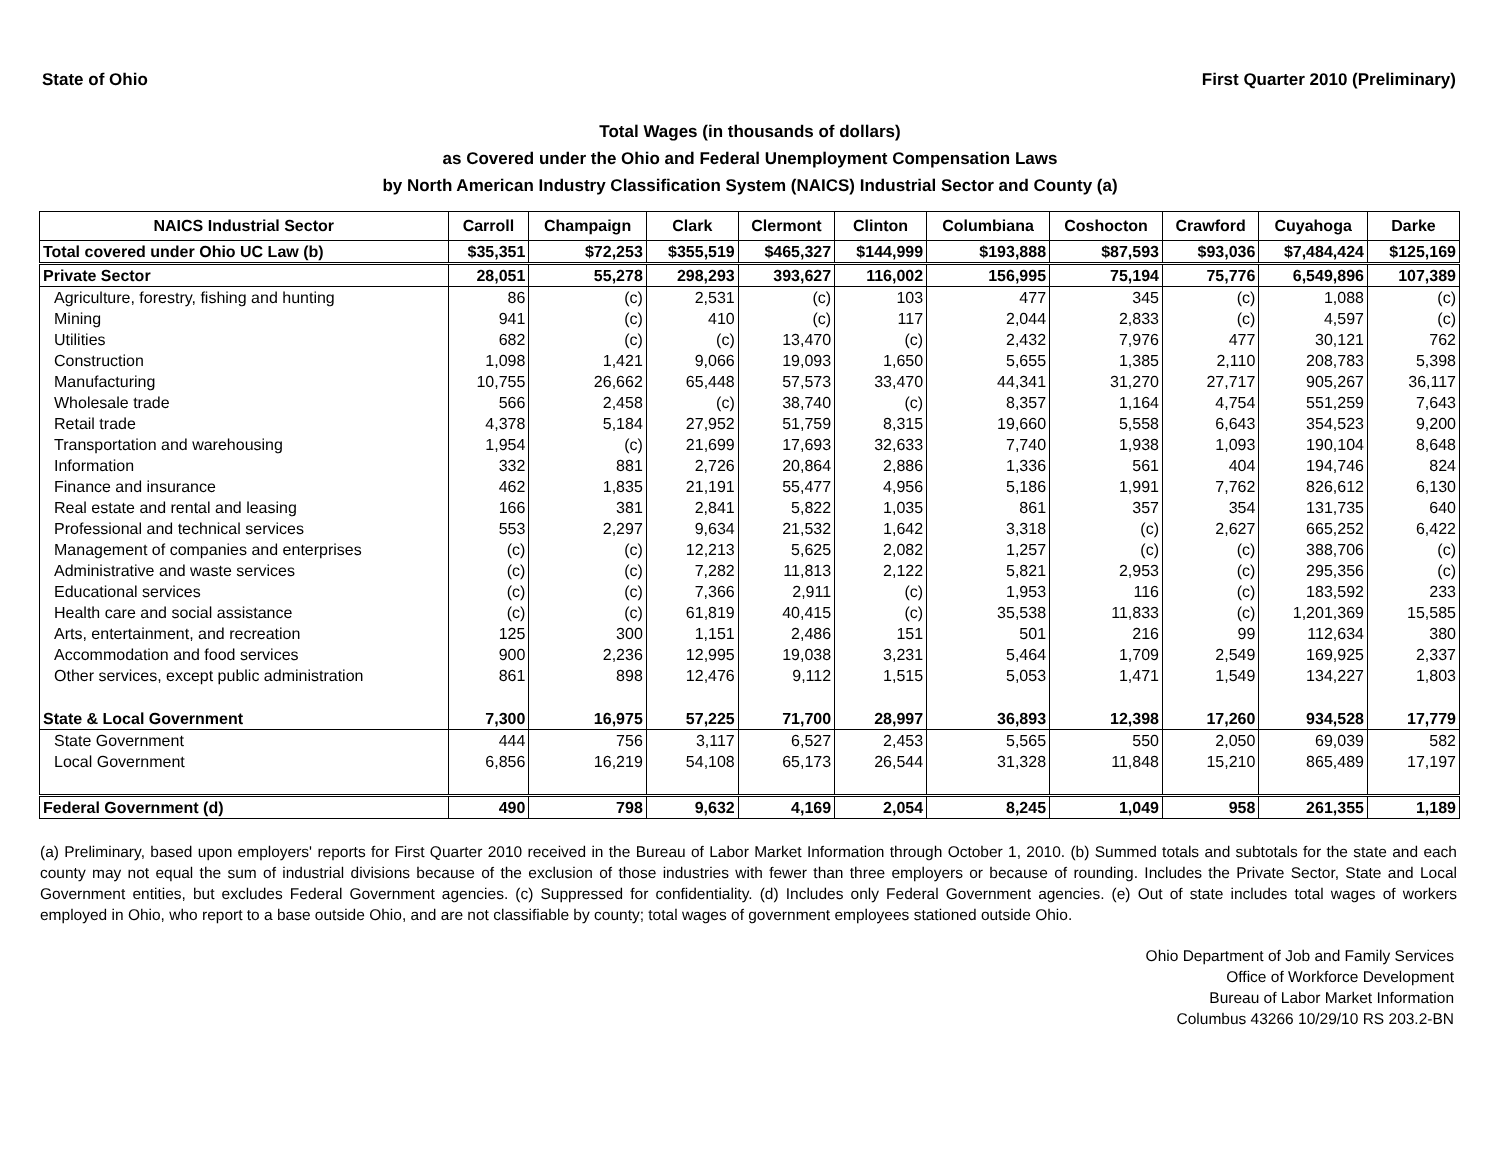State of Ohio First Quarter 2010 (Preliminary)
Total Wages (in thousands of dollars)
as Covered under the Ohio and Federal Unemployment Compensation Laws
by North American Industry Classification System (NAICS) Industrial Sector and County (a)
| NAICS Industrial Sector | Carroll | Champaign | Clark | Clermont | Clinton | Columbiana | Coshocton | Crawford | Cuyahoga | Darke |
| --- | --- | --- | --- | --- | --- | --- | --- | --- | --- | --- |
| Total covered under Ohio UC Law (b) | $35,351 | $72,253 | $355,519 | $465,327 | $144,999 | $193,888 | $87,593 | $93,036 | $7,484,424 | $125,169 |
| Private Sector | 28,051 | 55,278 | 298,293 | 393,627 | 116,002 | 156,995 | 75,194 | 75,776 | 6,549,896 | 107,389 |
| Agriculture, forestry, fishing and hunting | 86 | (c) | 2,531 | (c) | 103 | 477 | 345 | (c) | 1,088 | (c) |
| Mining | 941 | (c) | 410 | (c) | 117 | 2,044 | 2,833 | (c) | 4,597 | (c) |
| Utilities | 682 | (c) | (c) | 13,470 | (c) | 2,432 | 7,976 | 477 | 30,121 | 762 |
| Construction | 1,098 | 1,421 | 9,066 | 19,093 | 1,650 | 5,655 | 1,385 | 2,110 | 208,783 | 5,398 |
| Manufacturing | 10,755 | 26,662 | 65,448 | 57,573 | 33,470 | 44,341 | 31,270 | 27,717 | 905,267 | 36,117 |
| Wholesale trade | 566 | 2,458 | (c) | 38,740 | (c) | 8,357 | 1,164 | 4,754 | 551,259 | 7,643 |
| Retail trade | 4,378 | 5,184 | 27,952 | 51,759 | 8,315 | 19,660 | 5,558 | 6,643 | 354,523 | 9,200 |
| Transportation and warehousing | 1,954 | (c) | 21,699 | 17,693 | 32,633 | 7,740 | 1,938 | 1,093 | 190,104 | 8,648 |
| Information | 332 | 881 | 2,726 | 20,864 | 2,886 | 1,336 | 561 | 404 | 194,746 | 824 |
| Finance and insurance | 462 | 1,835 | 21,191 | 55,477 | 4,956 | 5,186 | 1,991 | 7,762 | 826,612 | 6,130 |
| Real estate and rental and leasing | 166 | 381 | 2,841 | 5,822 | 1,035 | 861 | 357 | 354 | 131,735 | 640 |
| Professional and technical services | 553 | 2,297 | 9,634 | 21,532 | 1,642 | 3,318 | (c) | 2,627 | 665,252 | 6,422 |
| Management of companies and enterprises | (c) | (c) | 12,213 | 5,625 | 2,082 | 1,257 | (c) | (c) | 388,706 | (c) |
| Administrative and waste services | (c) | (c) | 7,282 | 11,813 | 2,122 | 5,821 | 2,953 | (c) | 295,356 | (c) |
| Educational services | (c) | (c) | 7,366 | 2,911 | (c) | 1,953 | 116 | (c) | 183,592 | 233 |
| Health care and social assistance | (c) | (c) | 61,819 | 40,415 | (c) | 35,538 | 11,833 | (c) | 1,201,369 | 15,585 |
| Arts, entertainment, and recreation | 125 | 300 | 1,151 | 2,486 | 151 | 501 | 216 | 99 | 112,634 | 380 |
| Accommodation and food services | 900 | 2,236 | 12,995 | 19,038 | 3,231 | 5,464 | 1,709 | 2,549 | 169,925 | 2,337 |
| Other services, except public administration | 861 | 898 | 12,476 | 9,112 | 1,515 | 5,053 | 1,471 | 1,549 | 134,227 | 1,803 |
| State & Local Government | 7,300 | 16,975 | 57,225 | 71,700 | 28,997 | 36,893 | 12,398 | 17,260 | 934,528 | 17,779 |
| State Government | 444 | 756 | 3,117 | 6,527 | 2,453 | 5,565 | 550 | 2,050 | 69,039 | 582 |
| Local Government | 6,856 | 16,219 | 54,108 | 65,173 | 26,544 | 31,328 | 11,848 | 15,210 | 865,489 | 17,197 |
| Federal Government (d) | 490 | 798 | 9,632 | 4,169 | 2,054 | 8,245 | 1,049 | 958 | 261,355 | 1,189 |
(a) Preliminary, based upon employers' reports for First Quarter 2010 received in the Bureau of Labor Market Information through October 1, 2010. (b) Summed totals and subtotals for the state and each county may not equal the sum of industrial divisions because of the exclusion of those industries with fewer than three employers or because of rounding. Includes the Private Sector, State and Local Government entities, but excludes Federal Government agencies. (c) Suppressed for confidentiality. (d) Includes only Federal Government agencies. (e) Out of state includes total wages of workers employed in Ohio, who report to a base outside Ohio, and are not classifiable by county; total wages of government employees stationed outside Ohio.
Ohio Department of Job and Family Services
Office of Workforce Development
Bureau of Labor Market Information
Columbus 43266 10/29/10 RS 203.2-BN